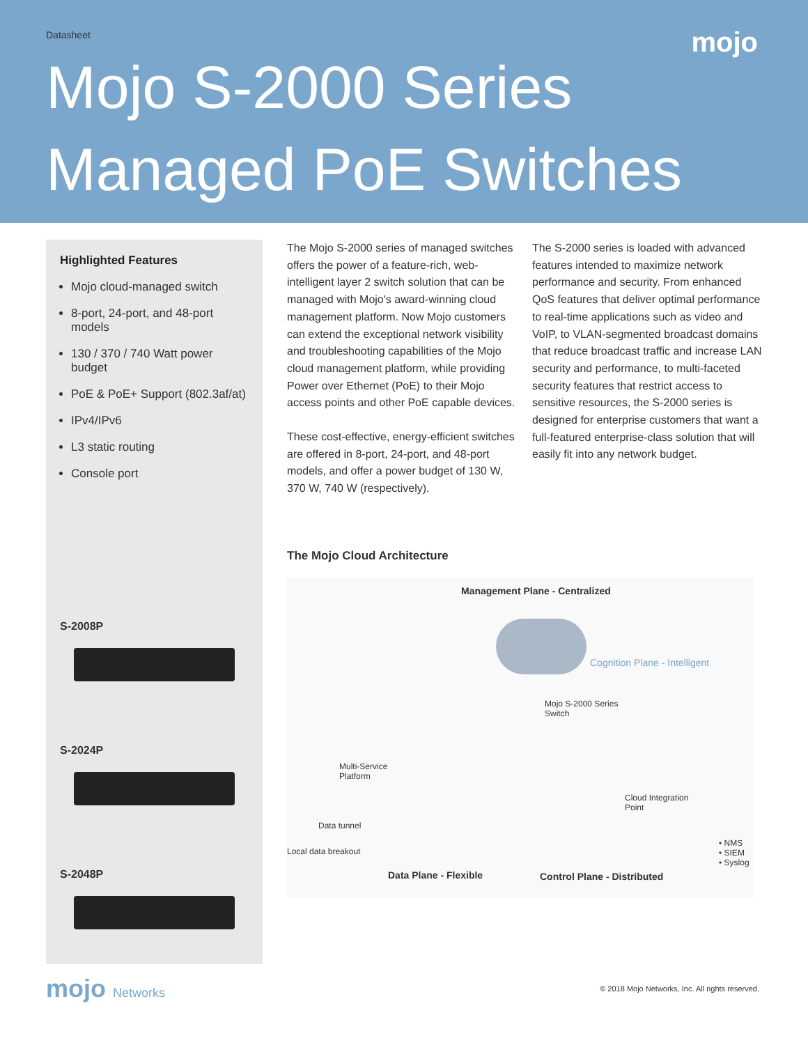Datasheet
mojo
Mojo S-2000 Series
Managed PoE Switches
Highlighted Features
Mojo cloud-managed switch
8-port, 24-port, and 48-port models
130 / 370 / 740 Watt power budget
PoE & PoE+ Support (802.3af/at)
IPv4/IPv6
L3 static routing
Console port
S-2008P
S-2024P
S-2048P
The Mojo S-2000 series of managed switches offers the power of a feature-rich, web-intelligent layer 2 switch solution that can be managed with Mojo's award-winning cloud management platform. Now Mojo customers can extend the exceptional network visibility and troubleshooting capabilities of the Mojo cloud management platform, while providing Power over Ethernet (PoE) to their Mojo access points and other PoE capable devices.
These cost-effective, energy-efficient switches are offered in 8-port, 24-port, and 48-port models, and offer a power budget of 130 W, 370 W, 740 W (respectively).
The S-2000 series is loaded with advanced features intended to maximize network performance and security. From enhanced QoS features that deliver optimal performance to real-time applications such as video and VoIP, to VLAN-segmented broadcast domains that reduce broadcast traffic and increase LAN security and performance, to multi-faceted security features that restrict access to sensitive resources, the S-2000 series is designed for enterprise customers that want a full-featured enterprise-class solution that will easily fit into any network budget.
The Mojo Cloud Architecture
Management Plane - Centralized
Cognition Plane - Intelligent
Mojo S-2000 Series
Switch
Multi-Service
Platform
Cloud Integration
Point
Data tunnel
Local data breakout
• NMS
• SIEM
• Syslog
Data Plane - Flexible Control Plane - Distributed
mojo Networks
© 2018 Mojo Networks, Inc. All rights reserved.